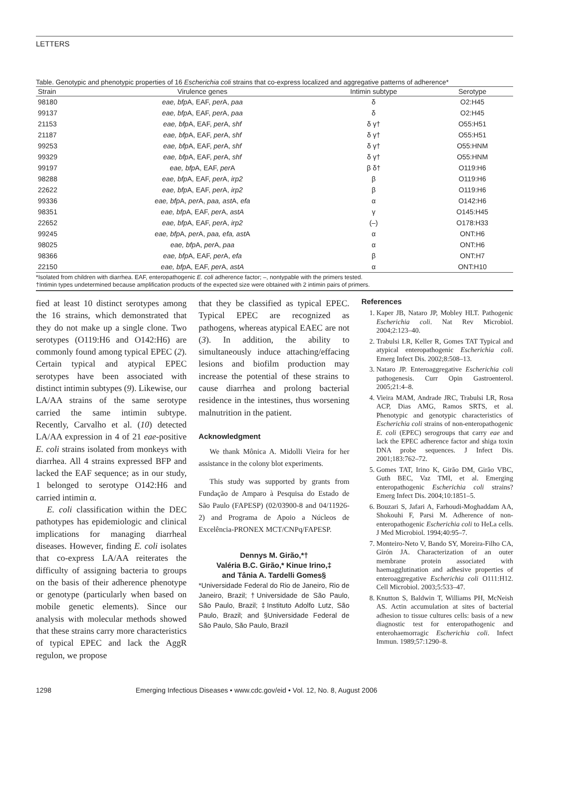LETTERS
Table. Genotypic and phenotypic properties of 16 Escherichia coli strains that co-express localized and aggregative patterns of adherence*
| Strain | Virulence genes | Intimin subtype | Serotype |
| --- | --- | --- | --- |
| 98180 | eae, bfp A, EAF, per A, paa | δ | O2:H45 |
| 99137 | eae, bfp A, EAF, per A, paa | δ | O2:H45 |
| 21153 | eae, bfp A, EAF, per A, shf | δ γ† | O55:H51 |
| 21187 | eae, bfp A, EAF, per A, shf | δ γ† | O55:H51 |
| 99253 | eae, bfp A, EAF, per A, shf | δ γ† | O55:HNM |
| 99329 | eae, bfp A, EAF, per A, shf | δ γ† | O55:HNM |
| 99197 | eae, bfp A, EAF, per A | β δ† | O119:H6 |
| 98288 | eae, bfp A, EAF, per A, irp2 | β | O119:H6 |
| 22622 | eae, bfp A, EAF, per A, irp2 | β | O119:H6 |
| 99336 | eae, bfp A, per A, paa, ast A, efa | α | O142:H6 |
| 98351 | eae, bfp A, EAF, per A, astA | γ | O145:H45 |
| 22652 | eae, bfp A, EAF, per A, irp2 | (–) | O178:H33 |
| 99245 | eae, bfp A, per A, paa, efa, ast A | α | ONT:H6 |
| 98025 | eae, bfp A, per A, paa | α | ONT:H6 |
| 98366 | eae, bfp A, EAF, per A, efa | β | ONT:H7 |
| 22150 | eae, bfp A, EAF, per A, astA | α | ONT:H10 |
*Isolated from children with diarrhea. EAF, enteropathogenic E. coli adherence factor; –, nontypable with the primers tested.
†Intimin types undetermined because amplification products of the expected size were obtained with 2 intimin pairs of primers.
fied at least 10 distinct serotypes among the 16 strains, which demonstrated that they do not make up a single clone. Two serotypes (O119:H6 and O142:H6) are commonly found among typical EPEC (2). Certain typical and atypical EPEC serotypes have been associated with distinct intimin subtypes (9). Likewise, our LA/AA strains of the same serotype carried the same intimin subtype. Recently, Carvalho et al. (10) detected LA/AA expression in 4 of 21 eae-positive E. coli strains isolated from monkeys with diarrhea. All 4 strains expressed BFP and lacked the EAF sequence; as in our study, 1 belonged to serotype O142:H6 and carried intimin α.
E. coli classification within the DEC pathotypes has epidemiologic and clinical implications for managing diarrheal diseases. However, finding E. coli isolates that co-express LA/AA reiterates the difficulty of assigning bacteria to groups on the basis of their adherence phenotype or genotype (particularly when based on mobile genetic elements). Since our analysis with molecular methods showed that these strains carry more characteristics of typical EPEC and lack the AggR regulon, we propose
that they be classified as typical EPEC. Typical EPEC are recognized as pathogens, whereas atypical EAEC are not (3). In addition, the ability to simultaneously induce attaching/effacing lesions and biofilm production may increase the potential of these strains to cause diarrhea and prolong bacterial residence in the intestines, thus worsening malnutrition in the patient.
Acknowledgment
We thank Mônica A. Midolli Vieira for her assistance in the colony blot experiments.
This study was supported by grants from Fundação de Amparo à Pesquisa do Estado de São Paulo (FAPESP) (02/03900-8 and 04/11926-2) and Programa de Apoio a Núcleos de Excelência-PRONEX MCT/CNPq/FAPESP.
Dennys M. Girão,*†
Valéria B.C. Girão,* Kinue Irino,‡
and Tânia A. Tardelli Gomes§
*Universidade Federal do Rio de Janeiro, Rio de Janeiro, Brazil; †Universidade de São Paulo, São Paulo, Brazil; ‡Instituto Adolfo Lutz, São Paulo, Brazil; and §Universidade Federal de São Paulo, São Paulo, Brazil
References
1. Kaper JB, Nataro JP, Mobley HLT. Pathogenic Escherichia coli. Nat Rev Microbiol. 2004;2:123–40.
2. Trabulsi LR, Keller R, Gomes TAT Typical and atypical enteropathogenic Escherichia coli. Emerg Infect Dis. 2002;8:508–13.
3. Nataro JP. Enteroaggregative Escherichia coli pathogenesis. Curr Opin Gastroenterol. 2005;21:4–8.
4. Vieira MAM, Andrade JRC, Trabulsi LR, Rosa ACP, Dias AMG, Ramos SRTS, et al. Phenotypic and genotypic characteristics of Escherichia coli strains of non-enteropathogenic E. coli (EPEC) serogroups that carry eae and lack the EPEC adherence factor and shiga toxin DNA probe sequences. J Infect Dis. 2001;183:762–72.
5. Gomes TAT, Irino K, Girão DM, Girão VBC, Guth BEC, Vaz TMI, et al. Emerging enteropathogenic Escherichia coli strains? Emerg Infect Dis. 2004;10:1851–5.
6. Bouzari S, Jafari A, Farhoudi-Moghaddam AA, Shokouhi F, Parsi M. Adherence of non-enteropathogenic Escherichia coli to HeLa cells. J Med Microbiol. 1994;40:95–7.
7. Monteiro-Neto V, Bando SY, Moreira-Filho CA, Girón JA. Characterization of an outer membrane protein associated with haemagglutination and adhesive properties of enteroaggregative Escherichia coli O111:H12. Cell Microbiol. 2003;5:533–47.
8. Knutton S, Baldwin T, Williams PH, McNeish AS. Actin accumulation at sites of bacterial adhesion to tissue cultures cells: basis of a new diagnostic test for enteropathogenic and enterohaemorragic Escherichia coli. Infect Immun. 1989;57:1290–8.
1298 Emerging Infectious Diseases • www.cdc.gov/eid • Vol. 12, No. 8, August 2006